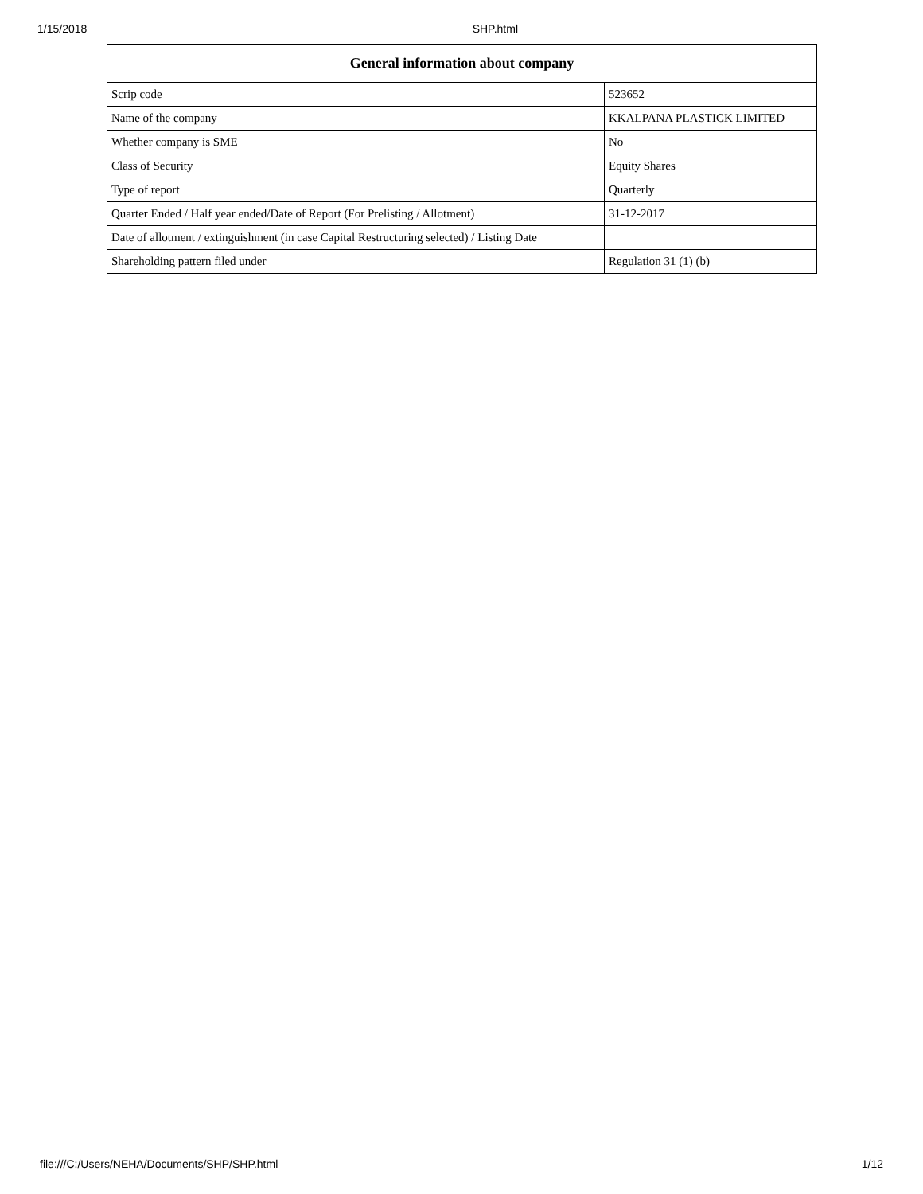1/15/2018 SHP.html
| General information about company | |
| --- | --- |
| Scrip code | 523652 |
| Name of the company | KKALPANA PLASTICK LIMITED |
| Whether company is SME | No |
| Class of Security | Equity Shares |
| Type of report | Quarterly |
| Quarter Ended / Half year ended/Date of Report (For Prelisting / Allotment) | 31-12-2017 |
| Date of allotment / extinguishment (in case Capital Restructuring selected) / Listing Date | |
| Shareholding pattern filed under | Regulation 31 (1) (b) |
file:///C:/Users/NEHA/Documents/SHP/SHP.html 1/12